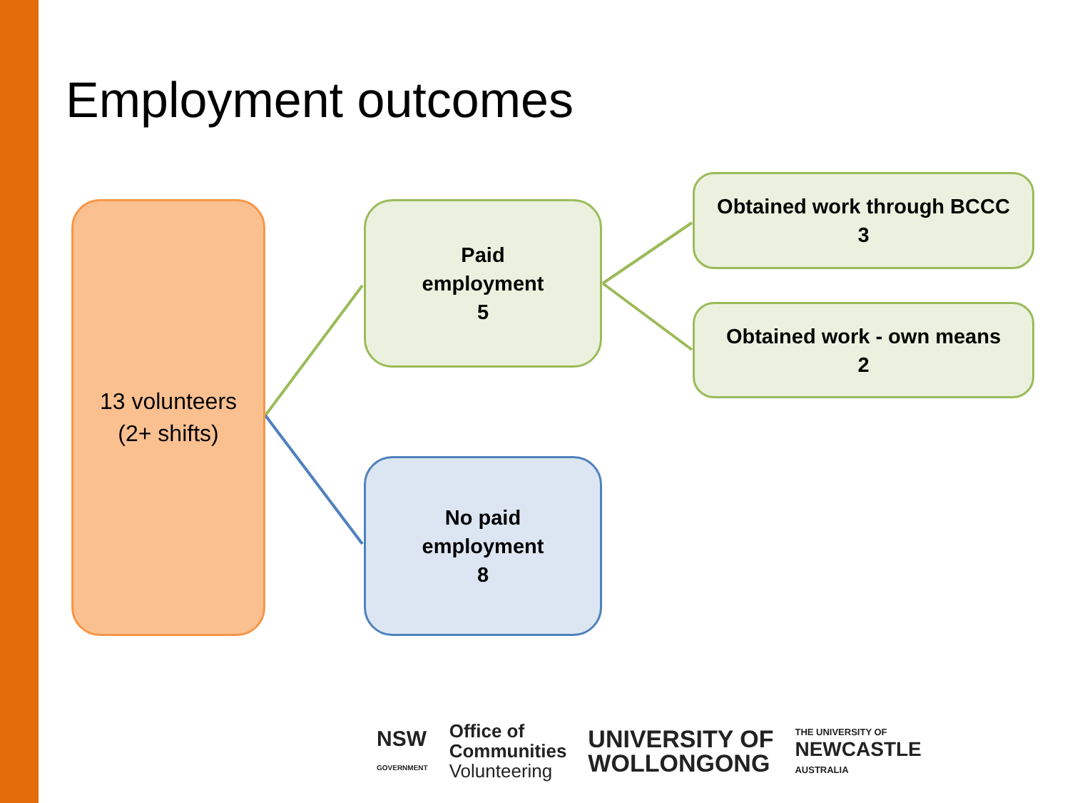Employment outcomes
13 volunteers
(2+ shifts)
Paid
employment
5
No paid
employment
8
Obtained work through BCCC
3
Obtained work - own means
2
NSW
GOVERNMENT
Office of
Communities
Volunteering
UNIVERSITY OF
WOLLONGONG
THE UNIVERSITY OF
NEWCASTLE
AUSTRALIA